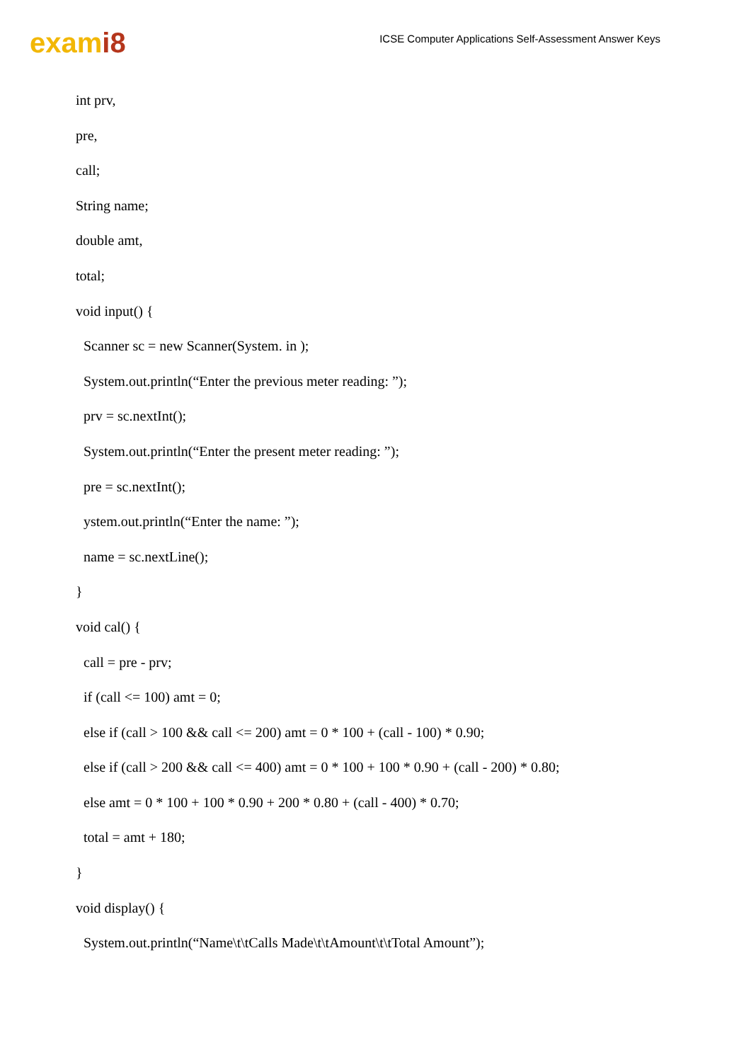exami8
ICSE Computer Applications Self-Assessment Answer Keys
int prv,
pre,
call;
String name;
double amt,
total;
void input() {
Scanner sc = new Scanner(System. in );
System.out.println(“Enter the previous meter reading: ”);
prv = sc.nextInt();
System.out.println(“Enter the present meter reading: ”);
pre = sc.nextInt();
ystem.out.println(“Enter the name: ”);
name = sc.nextLine();
}
void cal() {
call = pre - prv;
if (call <= 100) amt = 0;
else if (call > 100 && call <= 200) amt = 0 * 100 + (call - 100) * 0.90;
else if (call > 200 && call <= 400) amt = 0 * 100 + 100 * 0.90 + (call - 200) * 0.80;
else amt = 0 * 100 + 100 * 0.90 + 200 * 0.80 + (call - 400) * 0.70;
total = amt + 180;
}
void display() {
System.out.println(“Name\t\tCalls Made\t\tAmount\t\tTotal Amount”);